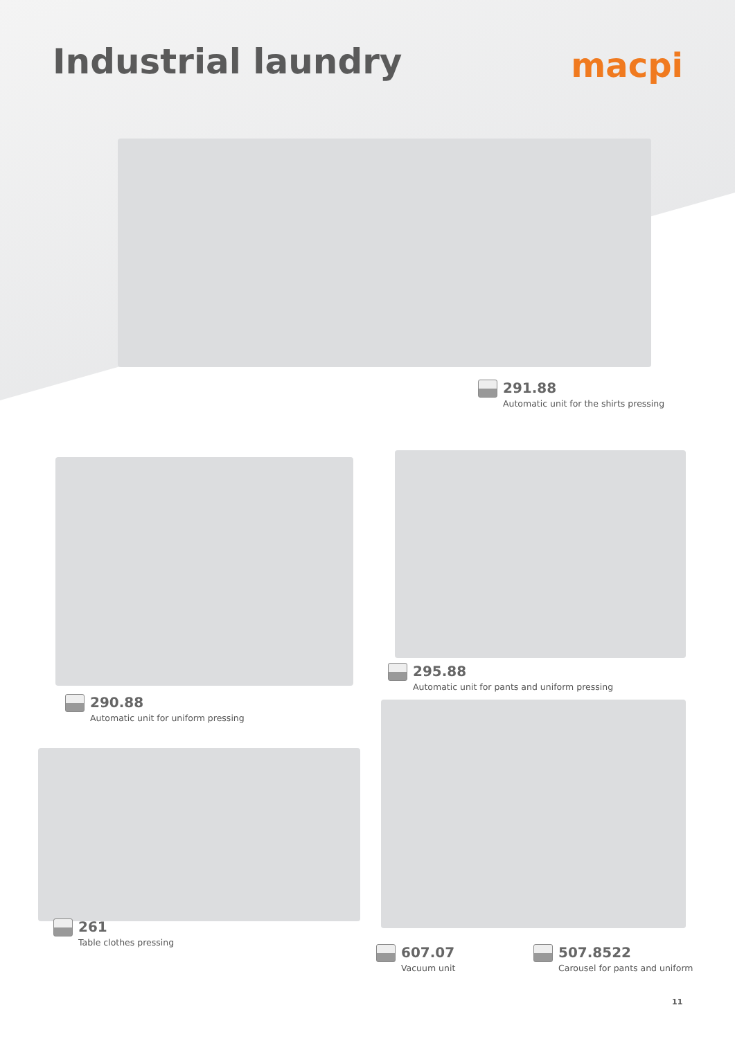Industrial laundry
macpi
291.88
Automatic unit for the shirts pressing
295.88
Automatic unit for pants and uniform pressing
290.88
Automatic unit for uniform pressing
261
Table clothes pressing
607.07
Vacuum unit
507.8522
Carousel for pants and uniform
11